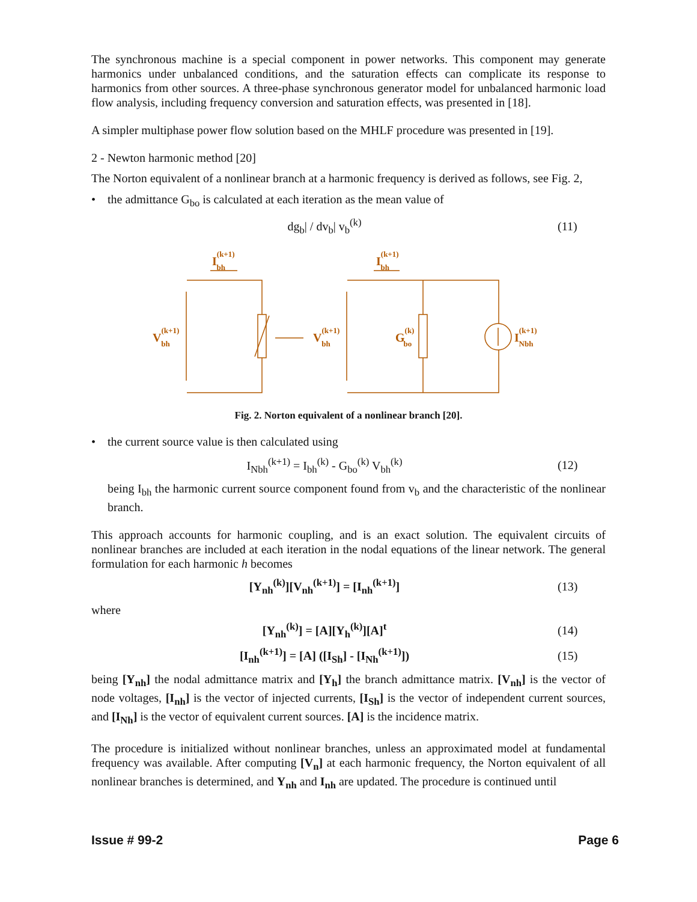The synchronous machine is a special component in power networks. This component may generate harmonics under unbalanced conditions, and the saturation effects can complicate its response to harmonics from other sources. A three-phase synchronous generator model for unbalanced harmonic load flow analysis, including frequency conversion and saturation effects, was presented in [18].
A simpler multiphase power flow solution based on the MHLF procedure was presented in [19].
2 - Newton harmonic method [20]
The Norton equivalent of a nonlinear branch at a harmonic frequency is derived as follows, see Fig. 2,
• the admittance G<sub>bo</sub> is calculated at each iteration as the mean value of
dg<sub>b</sub>| / dv<sub>b</sub>| v<sub>b</sub><sup>(k)</sup> (11)
I(k+1)bh
I(k+1)bh
V(k+1)bh
V(k+1)bh
G(k)bo
I(k+1)Nbh
Fig. 2. Norton equivalent of a nonlinear branch [20].
• the current source value is then calculated using
I<sub>Nbh</sub><sup>(k+1)</sup> = I<sub>bh</sub><sup>(k)</sup> - G<sub>bo</sub><sup>(k)</sup> V<sub>bh</sub><sup>(k)</sup>
(12)
being I<sub>bh</sub> the harmonic current source component found from v<sub>b</sub> and the characteristic of the nonlinear branch.
This approach accounts for harmonic coupling, and is an exact solution. The equivalent circuits of nonlinear branches are included at each iteration in the nodal equations of the linear network. The general formulation for each harmonic h becomes
[Y<sub>nh</sub><sup>(k)</sup>][V<sub>nh</sub><sup>(k+1)</sup>] = [I<sub>nh</sub><sup>(k+1)</sup>]
(13)
where
[Y<sub>nh</sub><sup>(k)</sup>] = [A][Y<sub>h</sub><sup>(k)</sup>][A]<sup>t</sup> (14)
[I<sub>nh</sub><sup>(k+1)</sup>] = [A] ([I<sub>Sh</sub>] - [I<sub>Nh</sub><sup>(k+1)</sup>])
(15)
being [Y<sub>nh</sub>] the nodal admittance matrix and [Y<sub>h</sub>] the branch admittance matrix. [V<sub>nh</sub>] is the vector of node voltages, [I<sub>nh</sub>] is the vector of injected currents, [I<sub>Sh</sub>] is the vector of independent current sources, and [I<sub>Nh</sub>] is the vector of equivalent current sources. [A] is the incidence matrix.
The procedure is initialized without nonlinear branches, unless an approximated model at fundamental frequency was available. After computing [V<sub>n</sub>] at each harmonic frequency, the Norton equivalent of all nonlinear branches is determined, and Y<sub>nh</sub> and I<sub>nh</sub> are updated. The procedure is continued until
Issue # 99-2 Page 6